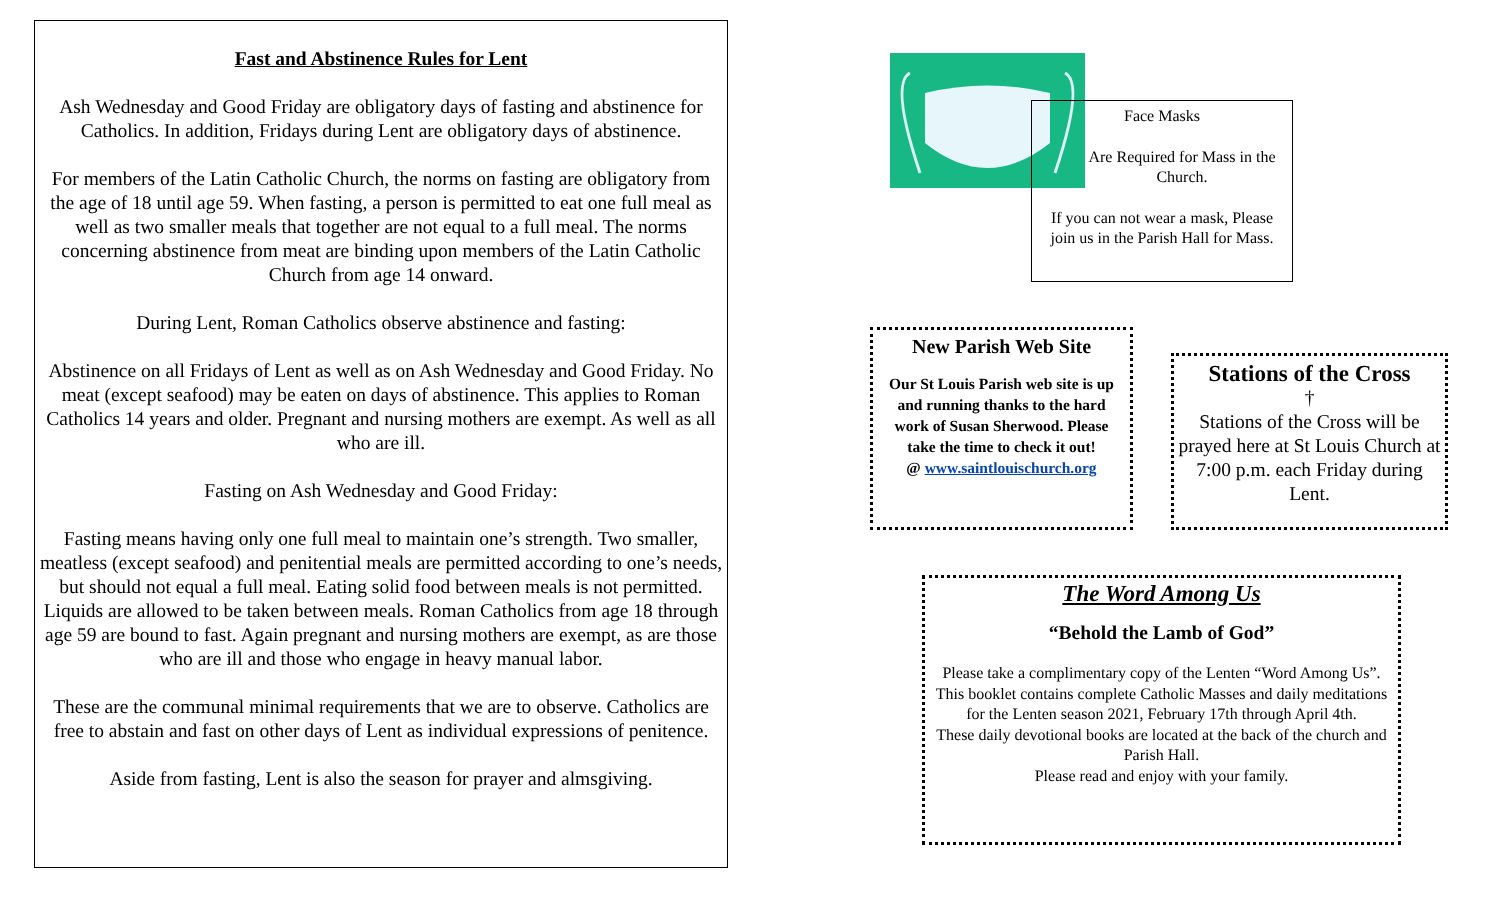Fast and Abstinence Rules for Lent
Ash Wednesday and Good Friday are obligatory days of fasting and abstinence for Catholics. In addition, Fridays during Lent are obligatory days of abstinence.
For members of the Latin Catholic Church, the norms on fasting are obligatory from the age of 18 until age 59. When fasting, a person is permitted to eat one full meal as well as two smaller meals that together are not equal to a full meal. The norms concerning abstinence from meat are binding upon members of the Latin Catholic Church from age 14 onward.
During Lent, Roman Catholics observe abstinence and fasting:
Abstinence on all Fridays of Lent as well as on Ash Wednesday and Good Friday. No meat (except seafood) may be eaten on days of abstinence. This applies to Roman Catholics 14 years and older. Pregnant and nursing mothers are exempt. As well as all who are ill.
Fasting on Ash Wednesday and Good Friday:
Fasting means having only one full meal to maintain one’s strength. Two smaller, meatless (except seafood) and penitential meals are permitted according to one’s needs, but should not equal a full meal. Eating solid food between meals is not permitted. Liquids are allowed to be taken between meals. Roman Catholics from age 18 through age 59 are bound to fast. Again pregnant and nursing mothers are exempt, as are those who are ill and those who engage in heavy manual labor.
These are the communal minimal requirements that we are to observe. Catholics are free to abstain and fast on other days of Lent as individual expressions of penitence.
Aside from fasting, Lent is also the season for prayer and almsgiving.
Face Masks
Are Required for Mass in the Church.
If you can not wear a mask, Please join us in the Parish Hall for Mass.
New Parish Web Site
Our St Louis Parish web site is up and running thanks to the hard work of Susan Sherwood. Please take the time to check it out!
@ www.saintlouischurch.org
Stations of the Cross
†
Stations of the Cross will be prayed here at St Louis Church at 7:00 p.m. each Friday during Lent.
The Word Among Us
“Behold the Lamb of God”
Please take a complimentary copy of the Lenten “Word Among Us”. This booklet contains complete Catholic Masses and daily meditations for the Lenten season 2021, February 17th through April 4th.
These daily devotional books are located at the back of the church and Parish Hall.
Please read and enjoy with your family.